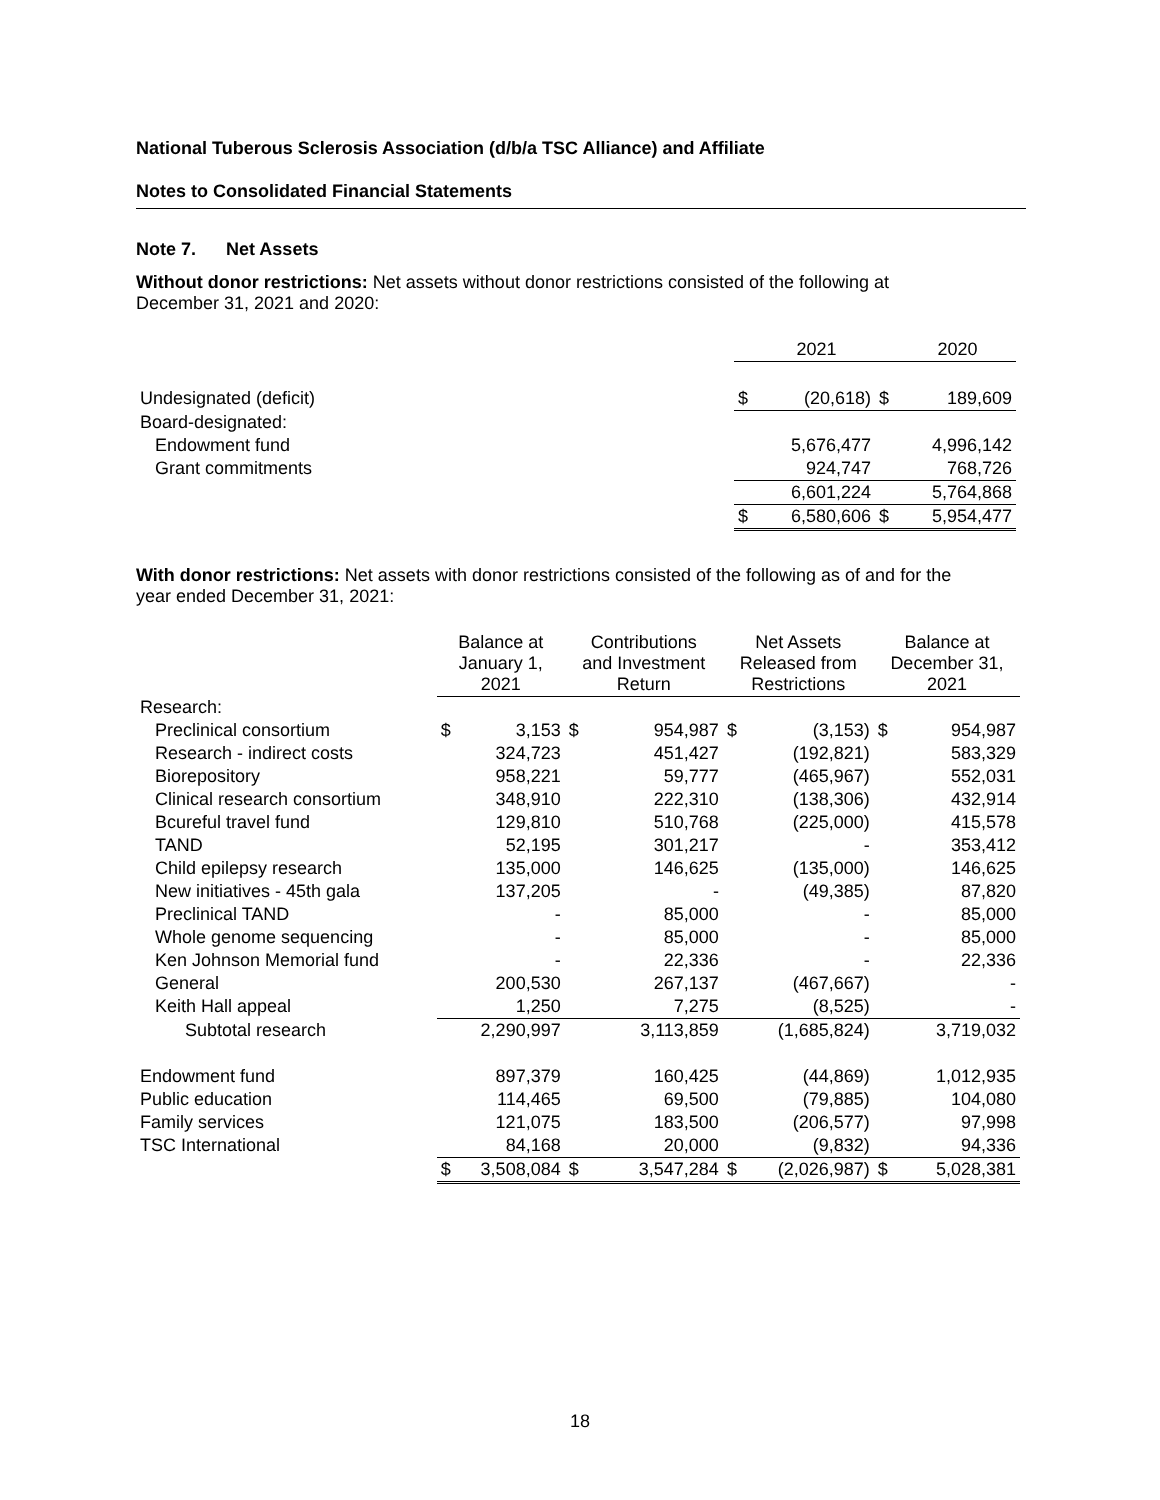National Tuberous Sclerosis Association (d/b/a TSC Alliance) and Affiliate
Notes to Consolidated Financial Statements
Note 7. Net Assets
Without donor restrictions: Net assets without donor restrictions consisted of the following at
December 31, 2021 and 2020:
| | | 2021 | | 2020 |
| Undesignated (deficit) | $ | (20,618) | $ | 189,609 |
| Board-designated: | | | | |
| Endowment fund | | 5,676,477 | | 4,996,142 |
| Grant commitments | | 924,747 | | 768,726 |
| | | 6,601,224 | | 5,764,868 |
| | $ | 6,580,606 | $ | 5,954,477 |
With donor restrictions: Net assets with donor restrictions consisted of the following as of and for the
year ended December 31, 2021:
| | Balance at January 1, 2021 | | Contributions and Investment Return | | Net Assets Released from Restrictions | | Balance at December 31, 2021 | |
| --- | --- | --- | --- | --- | --- | --- | --- | --- |
| Research: | | | | | | | | |
| Preclinical consortium | $ | 3,153 | $ | 954,987 | $ | (3,153) | $ | 954,987 |
| Research - indirect costs | | 324,723 | | 451,427 | | (192,821) | | 583,329 |
| Biorepository | | 958,221 | | 59,777 | | (465,967) | | 552,031 |
| Clinical research consortium | | 348,910 | | 222,310 | | (138,306) | | 432,914 |
| Bcureful travel fund | | 129,810 | | 510,768 | | (225,000) | | 415,578 |
| TAND | | 52,195 | | 301,217 | | - | | 353,412 |
| Child epilepsy research | | 135,000 | | 146,625 | | (135,000) | | 146,625 |
| New initiatives - 45th gala | | 137,205 | | - | | (49,385) | | 87,820 |
| Preclinical TAND | | - | | 85,000 | | - | | 85,000 |
| Whole genome sequencing | | - | | 85,000 | | - | | 85,000 |
| Ken Johnson Memorial fund | | - | | 22,336 | | - | | 22,336 |
| General | | 200,530 | | 267,137 | | (467,667) | | - |
| Keith Hall appeal | | 1,250 | | 7,275 | | (8,525) | | - |
| Subtotal research | | 2,290,997 | | 3,113,859 | | (1,685,824) | | 3,719,032 |
| Endowment fund | | 897,379 | | 160,425 | | (44,869) | | 1,012,935 |
| Public education | | 114,465 | | 69,500 | | (79,885) | | 104,080 |
| Family services | | 121,075 | | 183,500 | | (206,577) | | 97,998 |
| TSC International | | 84,168 | | 20,000 | | (9,832) | | 94,336 |
| | $ | 3,508,084 | $ | 3,547,284 | $ | (2,026,987) | $ | 5,028,381 |
18